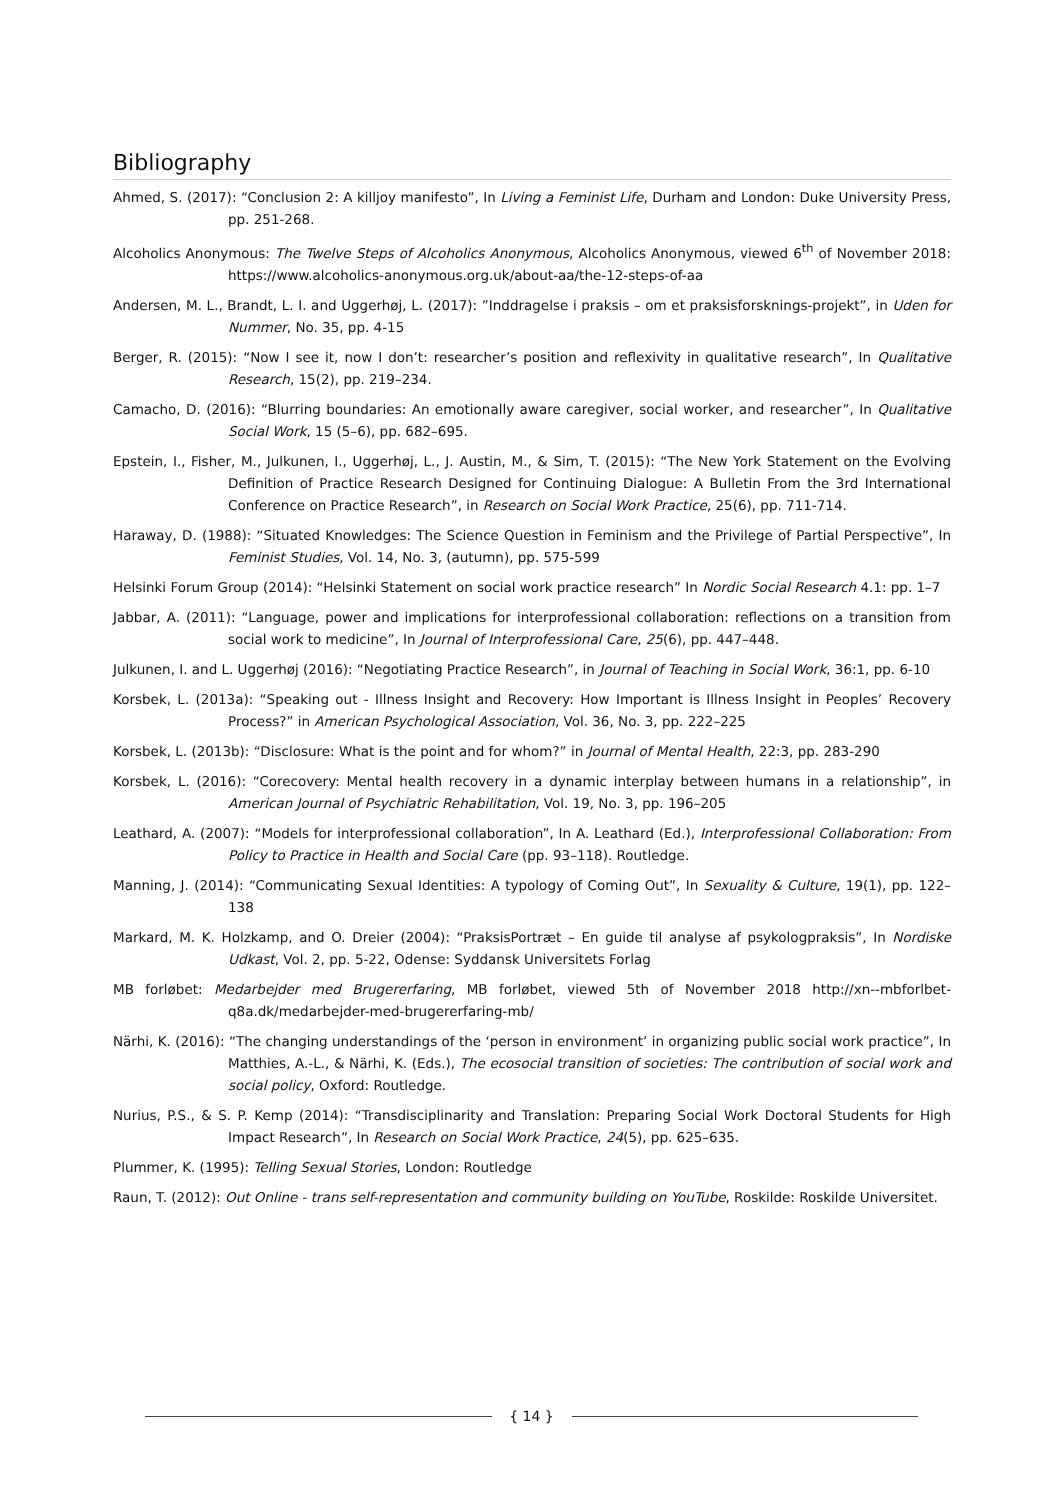Bibliography
Ahmed, S. (2017): “Conclusion 2: A killjoy manifesto”, In Living a Feminist Life, Durham and London: Duke University Press, pp. 251-268.
Alcoholics Anonymous: The Twelve Steps of Alcoholics Anonymous, Alcoholics Anonymous, viewed 6<sup>th</sup> of November 2018: https://www.alcoholics-anonymous.org.uk/about-aa/the-12-steps-of-aa
Andersen, M. L., Brandt, L. I. and Uggerhøj, L. (2017): ”Inddragelse i praksis – om et praksisforsknings-projekt”, in Uden for Nummer, No. 35, pp. 4-15
Berger, R. (2015): “Now I see it, now I don’t: researcher’s position and reflexivity in qualitative research”, In Qualitative Research, 15(2), pp. 219–234.
Camacho, D. (2016): “Blurring boundaries: An emotionally aware caregiver, social worker, and researcher”, In Qualitative Social Work, 15 (5–6), pp. 682–695.
Epstein, I., Fisher, M., Julkunen, I., Uggerhøj, L., J. Austin, M., & Sim, T. (2015): “The New York Statement on the Evolving Definition of Practice Research Designed for Continuing Dialogue: A Bulletin From the 3rd International Conference on Practice Research”, in Research on Social Work Practice, 25(6), pp. 711-714.
Haraway, D. (1988): “Situated Knowledges: The Science Question in Feminism and the Privilege of Partial Perspective”, In Feminist Studies, Vol. 14, No. 3, (autumn), pp. 575-599
Helsinki Forum Group (2014): “Helsinki Statement on social work practice research” In Nordic Social Research 4.1: pp. 1–7
Jabbar, A. (2011): “Language, power and implications for interprofessional collaboration: reflections on a transition from social work to medicine”, In Journal of Interprofessional Care, 25(6), pp. 447–448.
Julkunen, I. and L. Uggerhøj (2016): “Negotiating Practice Research”, in Journal of Teaching in Social Work, 36:1, pp. 6-10
Korsbek, L. (2013a): “Speaking out - Illness Insight and Recovery: How Important is Illness Insight in Peoples’ Recovery Process?” in American Psychological Association, Vol. 36, No. 3, pp. 222–225
Korsbek, L. (2013b): “Disclosure: What is the point and for whom?” in Journal of Mental Health, 22:3, pp. 283-290
Korsbek, L. (2016): “Corecovery: Mental health recovery in a dynamic interplay between humans in a relationship”, in American Journal of Psychiatric Rehabilitation, Vol. 19, No. 3, pp. 196–205
Leathard, A. (2007): “Models for interprofessional collaboration”, In A. Leathard (Ed.), Interprofessional Collaboration: From Policy to Practice in Health and Social Care (pp. 93–118). Routledge.
Manning, J. (2014): “Communicating Sexual Identities: A typology of Coming Out”, In Sexuality & Culture, 19(1), pp. 122–138
Markard, M. K. Holzkamp, and O. Dreier (2004): “PraksisPortræt – En guide til analyse af psykologpraksis”, In Nordiske Udkast, Vol. 2, pp. 5-22, Odense: Syddansk Universitets Forlag
MB forløbet: Medarbejder med Brugererfaring, MB forløbet, viewed 5th of November 2018 http://xn--mbforlbet-q8a.dk/medarbejder-med-brugererfaring-mb/
Närhi, K. (2016): “The changing understandings of the ‘person in environment’ in organizing public social work practice”, In Matthies, A.-L., & Närhi, K. (Eds.), The ecosocial transition of societies: The contribution of social work and social policy, Oxford: Routledge.
Nurius, P.S., & S. P. Kemp (2014): “Transdisciplinarity and Translation: Preparing Social Work Doctoral Students for High Impact Research”, In Research on Social Work Practice, 24(5), pp. 625–635.
Plummer, K. (1995): Telling Sexual Stories, London: Routledge
Raun, T. (2012): Out Online - trans self-representation and community building on YouTube, Roskilde: Roskilde Universitet.
{ 14 }